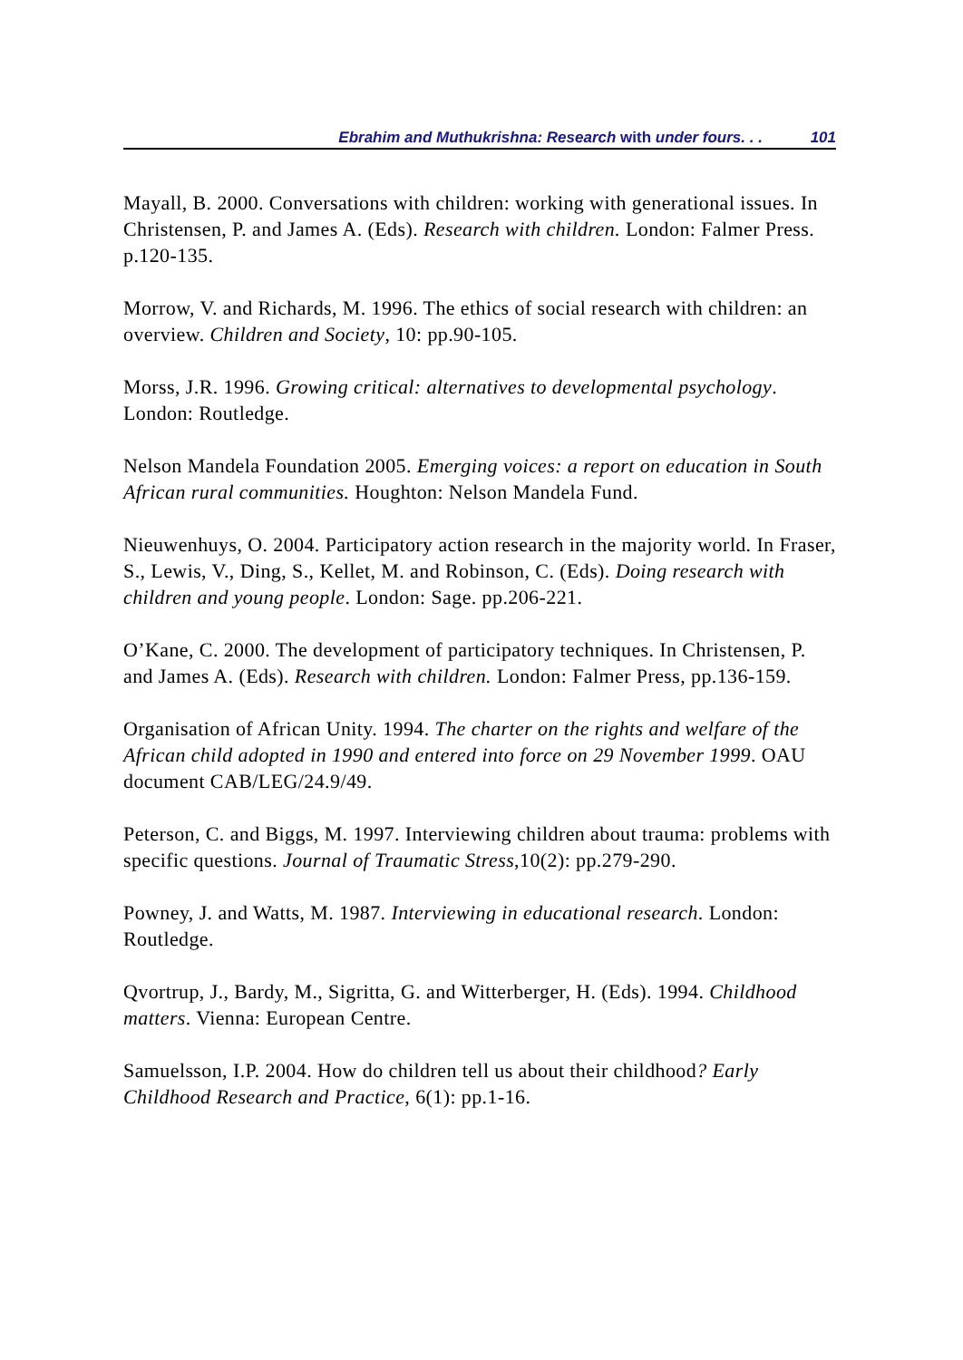Ebrahim and Muthukrishna: Research with under fours. . . 101
Mayall, B. 2000. Conversations with children: working with generational issues. In Christensen, P. and James A. (Eds). Research with children. London: Falmer Press. p.120-135.
Morrow, V. and Richards, M. 1996. The ethics of social research with children: an overview. Children and Society, 10: pp.90-105.
Morss, J.R. 1996. Growing critical: alternatives to developmental psychology. London: Routledge.
Nelson Mandela Foundation 2005. Emerging voices: a report on education in South African rural communities. Houghton: Nelson Mandela Fund.
Nieuwenhuys, O. 2004. Participatory action research in the majority world. In Fraser, S., Lewis, V., Ding, S., Kellet, M. and Robinson, C. (Eds). Doing research with children and young people. London: Sage. pp.206-221.
O’Kane, C. 2000. The development of participatory techniques. In Christensen, P. and James A. (Eds). Research with children. London: Falmer Press, pp.136-159.
Organisation of African Unity. 1994. The charter on the rights and welfare of the African child adopted in 1990 and entered into force on 29 November 1999. OAU document CAB/LEG/24.9/49.
Peterson, C. and Biggs, M. 1997. Interviewing children about trauma: problems with specific questions. Journal of Traumatic Stress,10(2): pp.279-290.
Powney, J. and Watts, M. 1987. Interviewing in educational research. London: Routledge.
Qvortrup, J., Bardy, M., Sigritta, G. and Witterberger, H. (Eds). 1994. Childhood matters. Vienna: European Centre.
Samuelsson, I.P. 2004. How do children tell us about their childhood? Early Childhood Research and Practice, 6(1): pp.1-16.